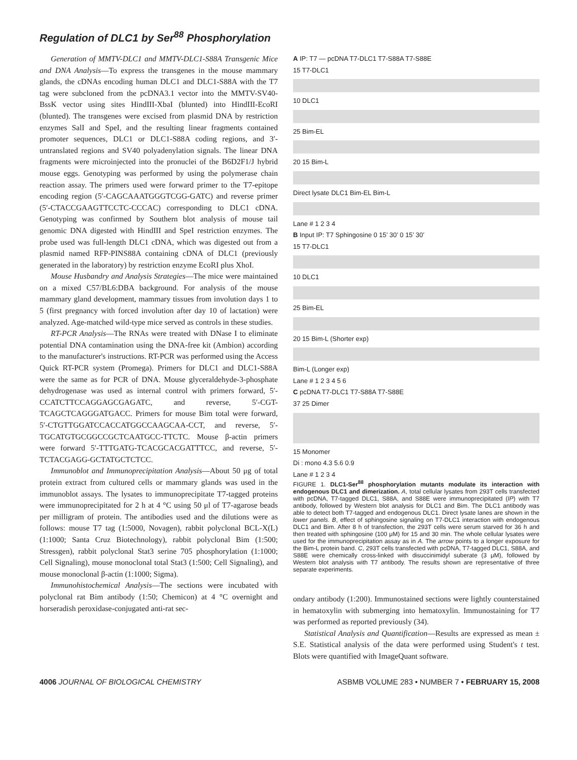Regulation of DLC1 by Ser<sup>88</sup> Phosphorylation
Generation of MMTV-DLC1 and MMTV-DLC1-S88A Transgenic Mice and DNA Analysis—To express the transgenes in the mouse mammary glands, the cDNAs encoding human DLC1 and DLC1-S88A with the T7 tag were subcloned from the pcDNA3.1 vector into the MMTV-SV40-BssK vector using sites HindIII-XbaI (blunted) into HindIII-EcoRI (blunted). The transgenes were excised from plasmid DNA by restriction enzymes SalI and SpeI, and the resulting linear fragments contained promoter sequences, DLC1 or DLC1-S88A coding regions, and 3′-untranslated regions and SV40 polyadenylation signals. The linear DNA fragments were microinjected into the pronuclei of the B6D2F1/J hybrid mouse eggs. Genotyping was performed by using the polymerase chain reaction assay. The primers used were forward primer to the T7-epitope encoding region (5′-CAGCAAATGGGTCGG-GATC) and reverse primer (5′-CTACCGAAGTTCCTC-CCCAC) corresponding to DLC1 cDNA. Genotyping was confirmed by Southern blot analysis of mouse tail genomic DNA digested with HindIII and SpeI restriction enzymes. The probe used was full-length DLC1 cDNA, which was digested out from a plasmid named RFP-PINS88A containing cDNA of DLC1 (previously generated in the laboratory) by restriction enzyme EcoRI plus XhoI.
Mouse Husbandry and Analysis Strategies—The mice were maintained on a mixed C57/BL6:DBA background. For analysis of the mouse mammary gland development, mammary tissues from involution days 1 to 5 (first pregnancy with forced involution after day 10 of lactation) were analyzed. Age-matched wild-type mice served as controls in these studies.
RT-PCR Analysis—The RNAs were treated with DNase I to eliminate potential DNA contamination using the DNA-free kit (Ambion) according to the manufacturer's instructions. RT-PCR was performed using the Access Quick RT-PCR system (Promega). Primers for DLC1 and DLC1-S88A were the same as for PCR of DNA. Mouse glyceraldehyde-3-phosphate dehydrogenase was used as internal control with primers forward, 5′-CCATCTTCCAGGAGCGAGATC, and reverse, 5′-CGT-TCAGCTCAGGGATGACC. Primers for mouse Bim total were forward, 5′-CTGTTGGATCCACCATGGCCAAGCAA-CCT, and reverse, 5′-TGCATGTGCGGCCGCTCAATGCC-TTCTC. Mouse β-actin primers were forward 5′-TTTGATG-TCACGCACGATTTCC, and reverse, 5′-TCTACGAGG-GCTATGCTCTCC.
Immunoblot and Immunoprecipitation Analysis—About 50 μg of total protein extract from cultured cells or mammary glands was used in the immunoblot assays. The lysates to immunoprecipitate T7-tagged proteins were immunoprecipitated for 2 h at 4 °C using 50 μl of T7-agarose beads per milligram of protein. The antibodies used and the dilutions were as follows: mouse T7 tag (1:5000, Novagen), rabbit polyclonal BCL-X(L) (1:1000; Santa Cruz Biotechnology), rabbit polyclonal Bim (1:500; Stressgen), rabbit polyclonal Stat3 serine 705 phosphorylation (1:1000; Cell Signaling), mouse monoclonal total Stat3 (1:500; Cell Signaling), and mouse monoclonal β-actin (1:1000; Sigma).
Immunohistochemical Analysis—The sections were incubated with polyclonal rat Bim antibody (1:50; Chemicon) at 4 °C overnight and horseradish peroxidase-conjugated anti-rat sec-
A IP: T7 — pcDNA T7-DLC1 T7-S88A T7-S88E
15 T7-DLC1
10 DLC1
25 Bim-EL
20 15 Bim-L
Direct lysate DLC1 Bim-EL Bim-L
Lane # 1 2 3 4
B Input IP: T7 Sphingosine 0 15’ 30’ 0 15’ 30’
15 T7-DLC1
10 DLC1
25 Bim-EL
20 15 Bim-L (Shorter exp)
Bim-L (Longer exp)
Lane # 1 2 3 4 5 6
C pcDNA T7-DLC1 T7-S88A T7-S88E
37 25 Dimer
15 Monomer
Di : mono 4.3 5.6 0.9
Lane # 1 2 3 4
FIGURE 1. DLC1-Ser<sup>88</sup> phosphorylation mutants modulate its interaction with endogenous DLC1 and dimerization. A, total cellular lysates from 293T cells transfected with pcDNA, T7-tagged DLC1, S88A, and S88E were immunoprecipitated (IP) with T7 antibody, followed by Western blot analysis for DLC1 and Bim. The DLC1 antibody was able to detect both T7-tagged and endogenous DLC1. Direct lysate lanes are shown in the lower panels. B, effect of sphingosine signaling on T7-DLC1 interaction with endogenous DLC1 and Bim. After 8 h of transfection, the 293T cells were serum starved for 36 h and then treated with sphingosine (100 μM) for 15 and 30 min. The whole cellular lysates were used for the immunoprecipitation assay as in A. The arrow points to a longer exposure for the Bim-L protein band. C, 293T cells transfected with pcDNA, T7-tagged DLC1, S88A, and S88E were chemically cross-linked with disuccinimidyl suberate (3 μM), followed by Western blot analysis with T7 antibody. The results shown are representative of three separate experiments.
ondary antibody (1:200). Immunostained sections were lightly counterstained in hematoxylin with submerging into hematoxylin. Immunostaining for T7 was performed as reported previously (34).
Statistical Analysis and Quantification—Results are expressed as mean ± S.E. Statistical analysis of the data were performed using Student's t test. Blots were quantified with ImageQuant software.
4006 JOURNAL OF BIOLOGICAL CHEMISTRY ASBMB VOLUME 283 • NUMBER 7 • FEBRUARY 15, 2008